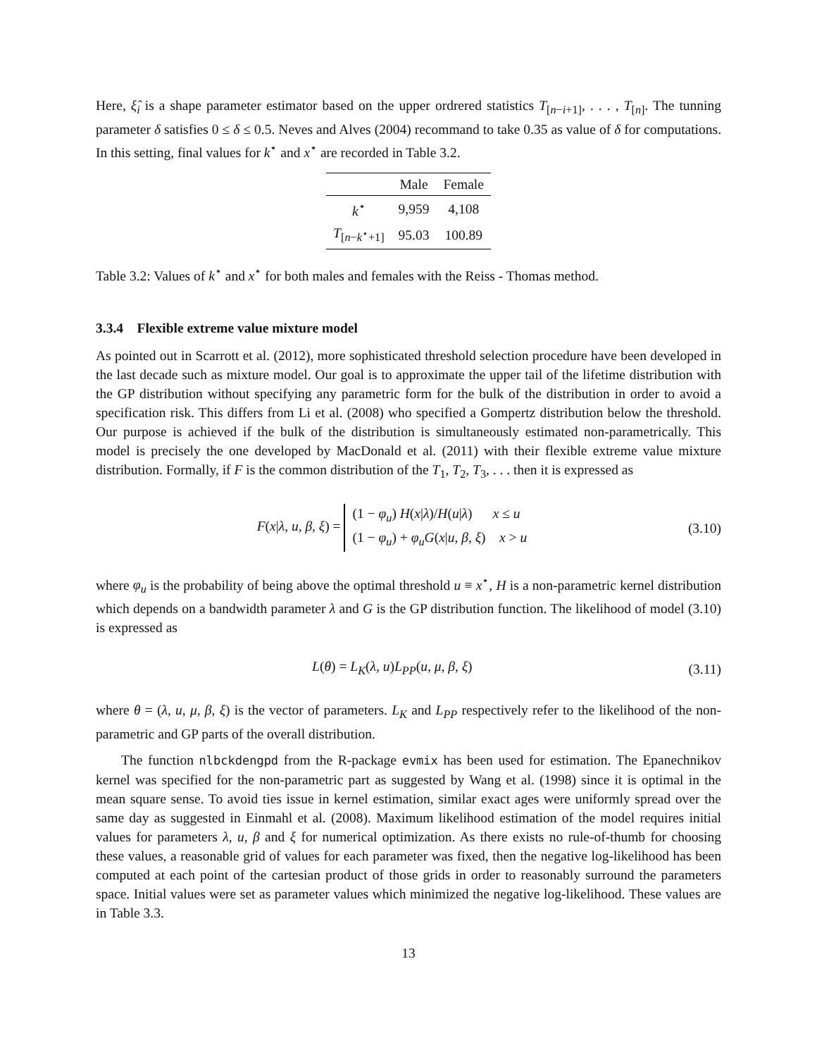Here, ξ̂<sub>i</sub> is a shape parameter estimator based on the upper ordrered statistics T<sub>[n−i+1]</sub>, . . . , T<sub>[n]</sub>. The tunning parameter δ satisfies 0 ≤ δ ≤ 0.5. Neves and Alves (2004) recommand to take 0.35 as value of δ for computations. In this setting, final values for k<sup>⋆</sup> and x<sup>⋆</sup> are recorded in Table 3.2.
| | Male | Female |
| --- | --- | --- |
| k<sup>⋆</sup> | 9,959 | 4,108 |
| T<sub>[n−k<sup>⋆</sup>+1]</sub> | 95.03 | 100.89 |
Table 3.2: Values of k<sup>⋆</sup> and x<sup>⋆</sup> for both males and females with the Reiss - Thomas method.
3.3.4 Flexible extreme value mixture model
As pointed out in Scarrott et al. (2012), more sophisticated threshold selection procedure have been developed in the last decade such as mixture model. Our goal is to approximate the upper tail of the lifetime distribution with the GP distribution without specifying any parametric form for the bulk of the distribution in order to avoid a specification risk. This differs from Li et al. (2008) who specified a Gompertz distribution below the threshold. Our purpose is achieved if the bulk of the distribution is simultaneously estimated non-parametrically. This model is precisely the one developed by MacDonald et al. (2011) with their flexible extreme value mixture distribution. Formally, if F is the common distribution of the T<sub>1</sub>, T<sub>2</sub>, T<sub>3</sub>, . . . then it is expressed as
F(x|λ, u, β, ξ) = (1 − φ<sub>u</sub>) H(x|λ)/H(u|λ) x ≤ u
(1 − φ<sub>u</sub>) + φ<sub>u</sub>G(x|u, β, ξ) x > u
(3.10)
where φ<sub>u</sub> is the probability of being above the optimal threshold u ≡ x<sup>⋆</sup>, H is a non-parametric kernel distribution which depends on a bandwidth parameter λ and G is the GP distribution function. The likelihood of model (3.10) is expressed as
L(θ) = L<sub>K</sub>(λ, u)L<sub>PP</sub>(u, μ, β, ξ) (3.11)
where θ = (λ, u, μ, β, ξ) is the vector of parameters. L<sub>K</sub> and L<sub>PP</sub> respectively refer to the likelihood of the non-parametric and GP parts of the overall distribution.
The function nlbckdengpd from the R-package evmix has been used for estimation. The Epanechnikov kernel was specified for the non-parametric part as suggested by Wang et al. (1998) since it is optimal in the mean square sense. To avoid ties issue in kernel estimation, similar exact ages were uniformly spread over the same day as suggested in Einmahl et al. (2008). Maximum likelihood estimation of the model requires initial values for parameters λ, u, β and ξ for numerical optimization. As there exists no rule-of-thumb for choosing these values, a reasonable grid of values for each parameter was fixed, then the negative log-likelihood has been computed at each point of the cartesian product of those grids in order to reasonably surround the parameters space. Initial values were set as parameter values which minimized the negative log-likelihood. These values are in Table 3.3.
13